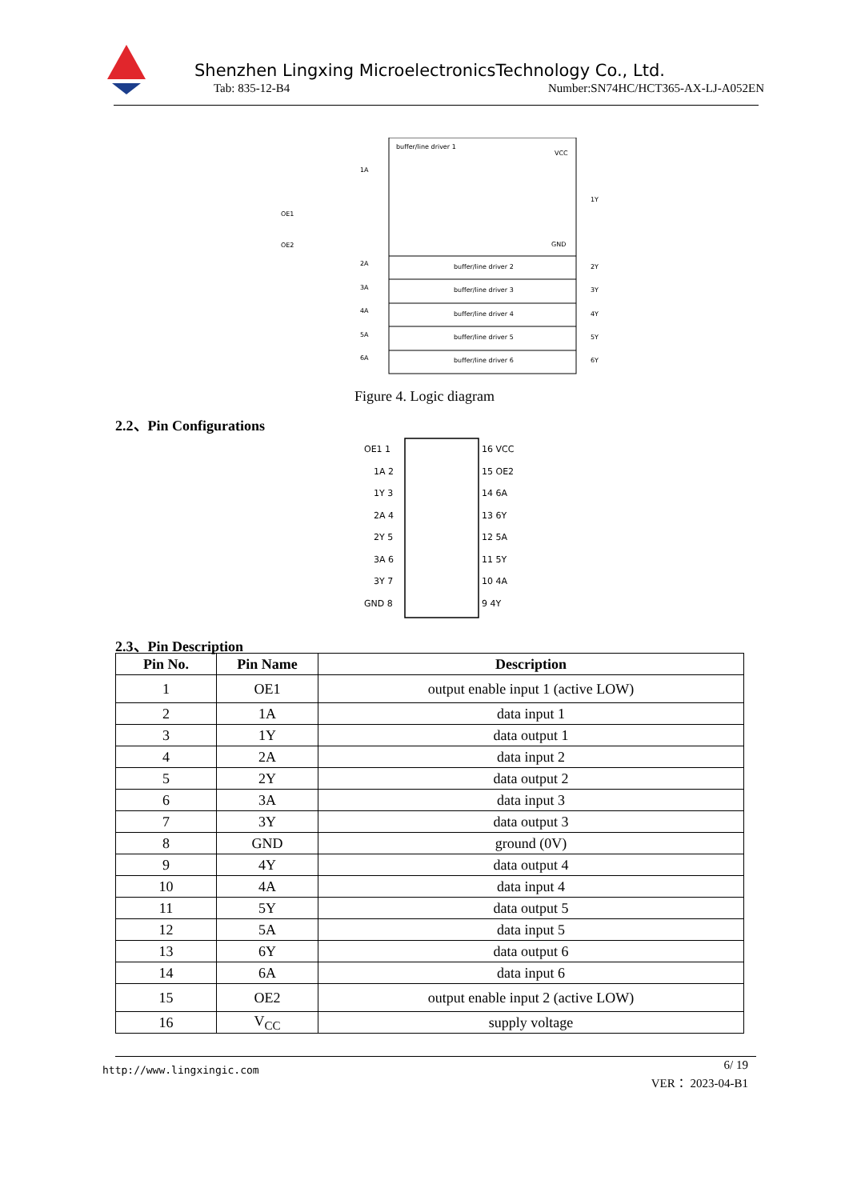Shenzhen Lingxing MicroelectronicsTechnology Co., Ltd.
Tab: 835-12-B4
Number:SN74HC/HCT365-AX-LJ-A052EN
buffer/line driver 1
VCC
GND
1A
OE1
OE2
1Y
buffer/line driver 2
2A
2Y
buffer/line driver 3
3A
3Y
buffer/line driver 4
4A
4Y
buffer/line driver 5
5A
5Y
buffer/line driver 6
6A
6Y
Figure 4. Logic diagram
2.2、Pin Configurations
OE1 1
16 VCC
1A 2
15 OE2
1Y 3
14 6A
2A 4
13 6Y
2Y 5
12 5A
3A 6
11 5Y
3Y 7
10 4A
GND 8
9 4Y
2.3、Pin Description
| Pin No. | Pin Name | Description |
| --- | --- | --- |
| 1 | OE1 | output enable input 1 (active LOW) |
| 2 | 1A | data input 1 |
| 3 | 1Y | data output 1 |
| 4 | 2A | data input 2 |
| 5 | 2Y | data output 2 |
| 6 | 3A | data input 3 |
| 7 | 3Y | data output 3 |
| 8 | GND | ground (0V) |
| 9 | 4Y | data output 4 |
| 10 | 4A | data input 4 |
| 11 | 5Y | data output 5 |
| 12 | 5A | data input 5 |
| 13 | 6Y | data output 6 |
| 14 | 6A | data input 6 |
| 15 | OE2 | output enable input 2 (active LOW) |
| 16 | V<sub>CC</sub> | supply voltage |
http://www.lingxingic.com
6/ 19
VER： 2023-04-B1